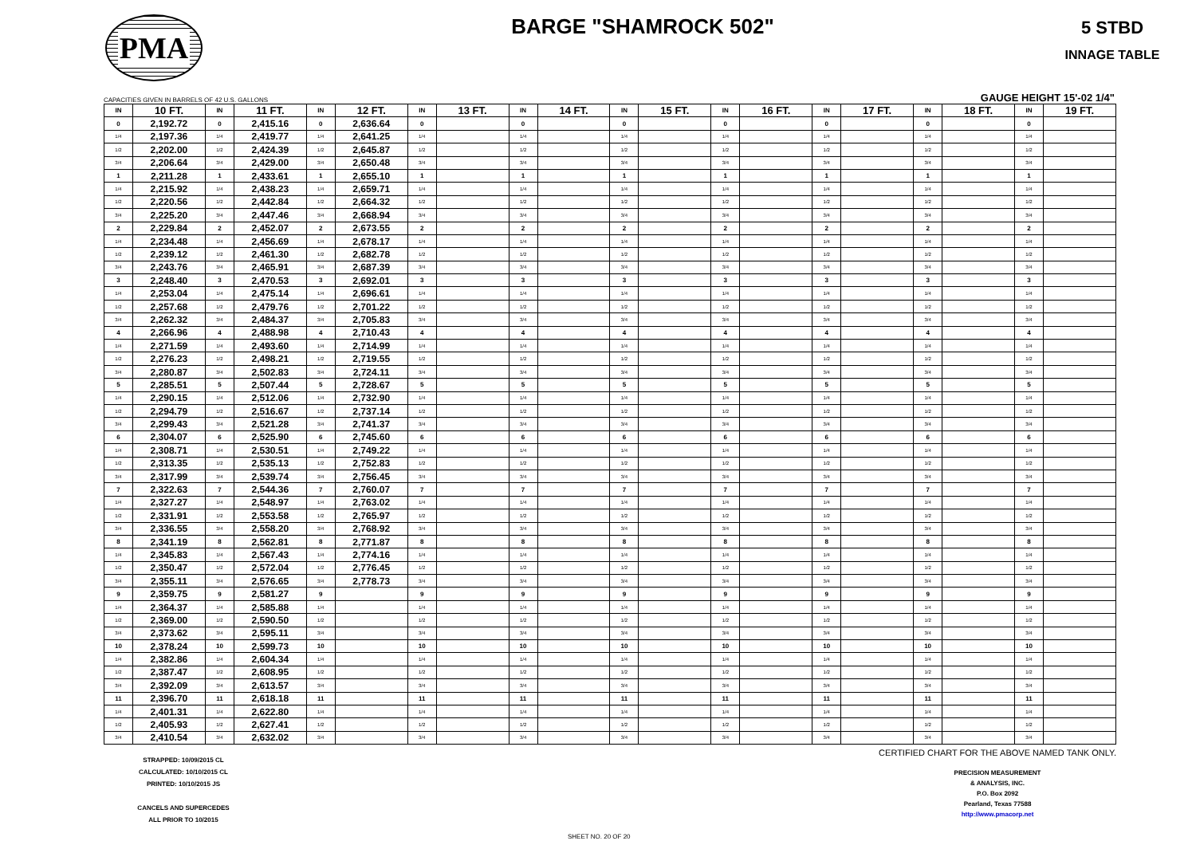PMA
BARGE "SHAMROCK 502"
5 STBD
INNAGE TABLE
CAPACITIES GIVEN IN BARRELS OF 42 U.S. GALLONS GAUGE HEIGHT 15'-02 1/4"
| IN | 10 FT. | IN | 11 FT. | IN | 12 FT. | IN | 13 FT. | IN | 14 FT. | IN | 15 FT. | IN | 16 FT. | IN | 17 FT. | IN | 18 FT. | IN | 19 FT. |
| --- | --- | --- | --- | --- | --- | --- | --- | --- | --- | --- | --- | --- | --- | --- | --- | --- | --- | --- | --- |
| 0 | 2,192.72 | 0 | 2,415.16 | 0 | 2,636.64 | 0 | | 0 | | 0 | | 0 | | 0 | | 0 | | 0 | |
| 1/4 | 2,197.36 | 1/4 | 2,419.77 | 1/4 | 2,641.25 | 1/4 | | 1/4 | | 1/4 | | 1/4 | | 1/4 | | 1/4 | | 1/4 | |
| 1/2 | 2,202.00 | 1/2 | 2,424.39 | 1/2 | 2,645.87 | 1/2 | | 1/2 | | 1/2 | | 1/2 | | 1/2 | | 1/2 | | 1/2 | |
| 3/4 | 2,206.64 | 3/4 | 2,429.00 | 3/4 | 2,650.48 | 3/4 | | 3/4 | | 3/4 | | 3/4 | | 3/4 | | 3/4 | | 3/4 | |
| 1 | 2,211.28 | 1 | 2,433.61 | 1 | 2,655.10 | 1 | | 1 | | 1 | | 1 | | 1 | | 1 | | 1 | |
| 1/4 | 2,215.92 | 1/4 | 2,438.23 | 1/4 | 2,659.71 | 1/4 | | 1/4 | | 1/4 | | 1/4 | | 1/4 | | 1/4 | | 1/4 | |
| 1/2 | 2,220.56 | 1/2 | 2,442.84 | 1/2 | 2,664.32 | 1/2 | | 1/2 | | 1/2 | | 1/2 | | 1/2 | | 1/2 | | 1/2 | |
| 3/4 | 2,225.20 | 3/4 | 2,447.46 | 3/4 | 2,668.94 | 3/4 | | 3/4 | | 3/4 | | 3/4 | | 3/4 | | 3/4 | | 3/4 | |
| 2 | 2,229.84 | 2 | 2,452.07 | 2 | 2,673.55 | 2 | | 2 | | 2 | | 2 | | 2 | | 2 | | 2 | |
| 1/4 | 2,234.48 | 1/4 | 2,456.69 | 1/4 | 2,678.17 | 1/4 | | 1/4 | | 1/4 | | 1/4 | | 1/4 | | 1/4 | | 1/4 | |
| 1/2 | 2,239.12 | 1/2 | 2,461.30 | 1/2 | 2,682.78 | 1/2 | | 1/2 | | 1/2 | | 1/2 | | 1/2 | | 1/2 | | 1/2 | |
| 3/4 | 2,243.76 | 3/4 | 2,465.91 | 3/4 | 2,687.39 | 3/4 | | 3/4 | | 3/4 | | 3/4 | | 3/4 | | 3/4 | | 3/4 | |
| 3 | 2,248.40 | 3 | 2,470.53 | 3 | 2,692.01 | 3 | | 3 | | 3 | | 3 | | 3 | | 3 | | 3 | |
| 1/4 | 2,253.04 | 1/4 | 2,475.14 | 1/4 | 2,696.61 | 1/4 | | 1/4 | | 1/4 | | 1/4 | | 1/4 | | 1/4 | | 1/4 | |
| 1/2 | 2,257.68 | 1/2 | 2,479.76 | 1/2 | 2,701.22 | 1/2 | | 1/2 | | 1/2 | | 1/2 | | 1/2 | | 1/2 | | 1/2 | |
| 3/4 | 2,262.32 | 3/4 | 2,484.37 | 3/4 | 2,705.83 | 3/4 | | 3/4 | | 3/4 | | 3/4 | | 3/4 | | 3/4 | | 3/4 | |
| 4 | 2,266.96 | 4 | 2,488.98 | 4 | 2,710.43 | 4 | | 4 | | 4 | | 4 | | 4 | | 4 | | 4 | |
| 1/4 | 2,271.59 | 1/4 | 2,493.60 | 1/4 | 2,714.99 | 1/4 | | 1/4 | | 1/4 | | 1/4 | | 1/4 | | 1/4 | | 1/4 | |
| 1/2 | 2,276.23 | 1/2 | 2,498.21 | 1/2 | 2,719.55 | 1/2 | | 1/2 | | 1/2 | | 1/2 | | 1/2 | | 1/2 | | 1/2 | |
| 3/4 | 2,280.87 | 3/4 | 2,502.83 | 3/4 | 2,724.11 | 3/4 | | 3/4 | | 3/4 | | 3/4 | | 3/4 | | 3/4 | | 3/4 | |
| 5 | 2,285.51 | 5 | 2,507.44 | 5 | 2,728.67 | 5 | | 5 | | 5 | | 5 | | 5 | | 5 | | 5 | |
| 1/4 | 2,290.15 | 1/4 | 2,512.06 | 1/4 | 2,732.90 | 1/4 | | 1/4 | | 1/4 | | 1/4 | | 1/4 | | 1/4 | | 1/4 | |
| 1/2 | 2,294.79 | 1/2 | 2,516.67 | 1/2 | 2,737.14 | 1/2 | | 1/2 | | 1/2 | | 1/2 | | 1/2 | | 1/2 | | 1/2 | |
| 3/4 | 2,299.43 | 3/4 | 2,521.28 | 3/4 | 2,741.37 | 3/4 | | 3/4 | | 3/4 | | 3/4 | | 3/4 | | 3/4 | | 3/4 | |
| 6 | 2,304.07 | 6 | 2,525.90 | 6 | 2,745.60 | 6 | | 6 | | 6 | | 6 | | 6 | | 6 | | 6 | |
| 1/4 | 2,308.71 | 1/4 | 2,530.51 | 1/4 | 2,749.22 | 1/4 | | 1/4 | | 1/4 | | 1/4 | | 1/4 | | 1/4 | | 1/4 | |
| 1/2 | 2,313.35 | 1/2 | 2,535.13 | 1/2 | 2,752.83 | 1/2 | | 1/2 | | 1/2 | | 1/2 | | 1/2 | | 1/2 | | 1/2 | |
| 3/4 | 2,317.99 | 3/4 | 2,539.74 | 3/4 | 2,756.45 | 3/4 | | 3/4 | | 3/4 | | 3/4 | | 3/4 | | 3/4 | | 3/4 | |
| 7 | 2,322.63 | 7 | 2,544.36 | 7 | 2,760.07 | 7 | | 7 | | 7 | | 7 | | 7 | | 7 | | 7 | |
| 1/4 | 2,327.27 | 1/4 | 2,548.97 | 1/4 | 2,763.02 | 1/4 | | 1/4 | | 1/4 | | 1/4 | | 1/4 | | 1/4 | | 1/4 | |
| 1/2 | 2,331.91 | 1/2 | 2,553.58 | 1/2 | 2,765.97 | 1/2 | | 1/2 | | 1/2 | | 1/2 | | 1/2 | | 1/2 | | 1/2 | |
| 3/4 | 2,336.55 | 3/4 | 2,558.20 | 3/4 | 2,768.92 | 3/4 | | 3/4 | | 3/4 | | 3/4 | | 3/4 | | 3/4 | | 3/4 | |
| 8 | 2,341.19 | 8 | 2,562.81 | 8 | 2,771.87 | 8 | | 8 | | 8 | | 8 | | 8 | | 8 | | 8 | |
| 1/4 | 2,345.83 | 1/4 | 2,567.43 | 1/4 | 2,774.16 | 1/4 | | 1/4 | | 1/4 | | 1/4 | | 1/4 | | 1/4 | | 1/4 | |
| 1/2 | 2,350.47 | 1/2 | 2,572.04 | 1/2 | 2,776.45 | 1/2 | | 1/2 | | 1/2 | | 1/2 | | 1/2 | | 1/2 | | 1/2 | |
| 3/4 | 2,355.11 | 3/4 | 2,576.65 | 3/4 | 2,778.73 | 3/4 | | 3/4 | | 3/4 | | 3/4 | | 3/4 | | 3/4 | | 3/4 | |
| 9 | 2,359.75 | 9 | 2,581.27 | 9 | | 9 | | 9 | | 9 | | 9 | | 9 | | 9 | | 9 | |
| 1/4 | 2,364.37 | 1/4 | 2,585.88 | 1/4 | | 1/4 | | 1/4 | | 1/4 | | 1/4 | | 1/4 | | 1/4 | | 1/4 | |
| 1/2 | 2,369.00 | 1/2 | 2,590.50 | 1/2 | | 1/2 | | 1/2 | | 1/2 | | 1/2 | | 1/2 | | 1/2 | | 1/2 | |
| 3/4 | 2,373.62 | 3/4 | 2,595.11 | 3/4 | | 3/4 | | 3/4 | | 3/4 | | 3/4 | | 3/4 | | 3/4 | | 3/4 | |
| 10 | 2,378.24 | 10 | 2,599.73 | 10 | | 10 | | 10 | | 10 | | 10 | | 10 | | 10 | | 10 | |
| 1/4 | 2,382.86 | 1/4 | 2,604.34 | 1/4 | | 1/4 | | 1/4 | | 1/4 | | 1/4 | | 1/4 | | 1/4 | | 1/4 | |
| 1/2 | 2,387.47 | 1/2 | 2,608.95 | 1/2 | | 1/2 | | 1/2 | | 1/2 | | 1/2 | | 1/2 | | 1/2 | | 1/2 | |
| 3/4 | 2,392.09 | 3/4 | 2,613.57 | 3/4 | | 3/4 | | 3/4 | | 3/4 | | 3/4 | | 3/4 | | 3/4 | | 3/4 | |
| 11 | 2,396.70 | 11 | 2,618.18 | 11 | | 11 | | 11 | | 11 | | 11 | | 11 | | 11 | | 11 | |
| 1/4 | 2,401.31 | 1/4 | 2,622.80 | 1/4 | | 1/4 | | 1/4 | | 1/4 | | 1/4 | | 1/4 | | 1/4 | | 1/4 | |
| 1/2 | 2,405.93 | 1/2 | 2,627.41 | 1/2 | | 1/2 | | 1/2 | | 1/2 | | 1/2 | | 1/2 | | 1/2 | | 1/2 | |
| 3/4 | 2,410.54 | 3/4 | 2,632.02 | 3/4 | | 3/4 | | 3/4 | | 3/4 | | 3/4 | | 3/4 | | 3/4 | | 3/4 | |
STRAPPED: 10/09/2015 CL
CALCULATED: 10/10/2015 CL
PRINTED: 10/10/2015 JS
CANCELS AND SUPERCEDES
ALL PRIOR TO 10/2015
CERTIFIED CHART FOR THE ABOVE NAMED TANK ONLY.
PRECISION MEASUREMENT
& ANALYSIS, INC.
P.O. Box 2092
Pearland, Texas 77588
http://www.pmacorp.net
SHEET NO. 20 OF 20